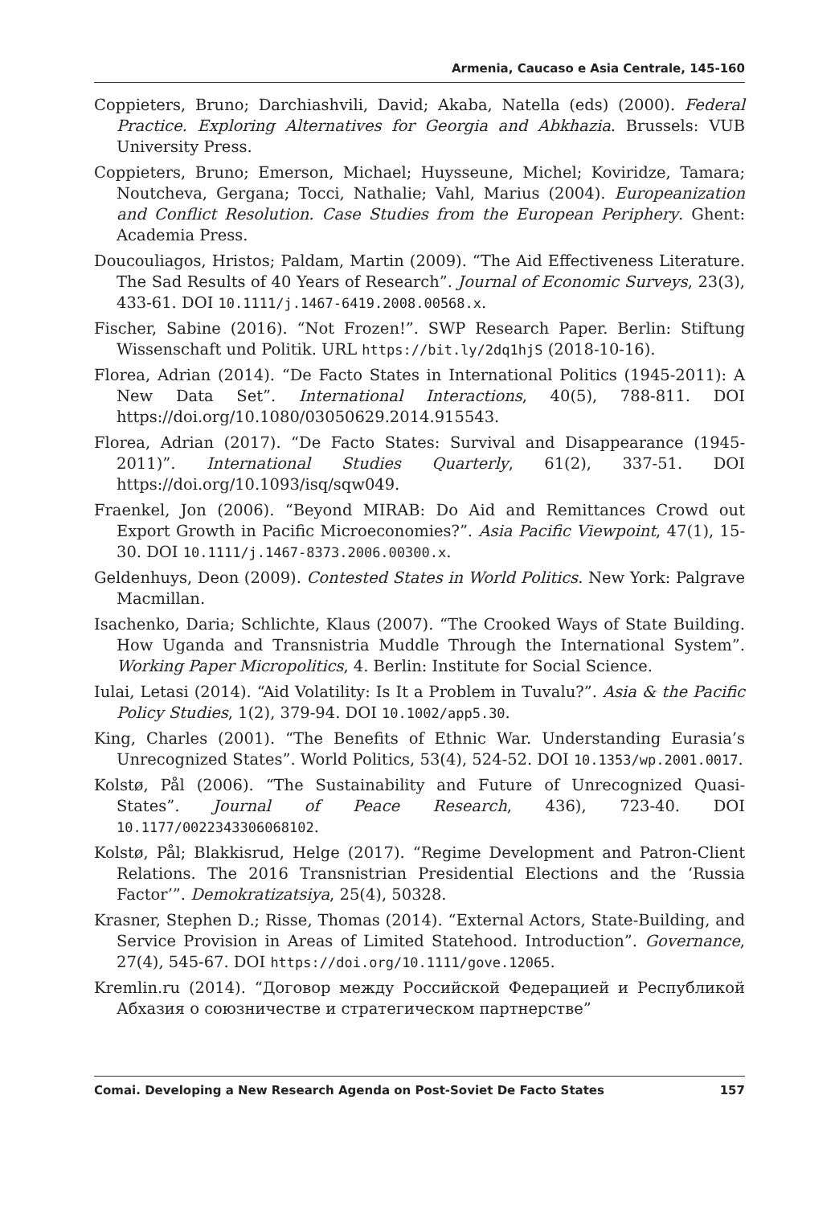Armenia, Caucaso e Asia Centrale, 145-160
Coppieters, Bruno; Darchiashvili, David; Akaba, Natella (eds) (2000). Federal Practice. Exploring Alternatives for Georgia and Abkhazia. Brussels: VUB University Press.
Coppieters, Bruno; Emerson, Michael; Huysseune, Michel; Koviridze, Tamara; Noutcheva, Gergana; Tocci, Nathalie; Vahl, Marius (2004). Europeanization and Conflict Resolution. Case Studies from the European Periphery. Ghent: Academia Press.
Doucouliagos, Hristos; Paldam, Martin (2009). “The Aid Effectiveness Literature. The Sad Results of 40 Years of Research”. Journal of Economic Surveys, 23(3), 433-61. DOI 10.1111/j.1467-6419.2008.00568.x.
Fischer, Sabine (2016). “Not Frozen!”. SWP Research Paper. Berlin: Stiftung Wissenschaft und Politik. URL https://bit.ly/2dq1hjS (2018-10-16).
Florea, Adrian (2014). “De Facto States in International Politics (1945-2011): A New Data Set”. International Interactions, 40(5), 788-811. DOI https://doi.org/10.1080/03050629.2014.915543.
Florea, Adrian (2017). “De Facto States: Survival and Disappearance (1945-2011)”. International Studies Quarterly, 61(2), 337-51. DOI https://doi.org/10.1093/isq/sqw049.
Fraenkel, Jon (2006). “Beyond MIRAB: Do Aid and Remittances Crowd out Export Growth in Pacific Microeconomies?”. Asia Pacific Viewpoint, 47(1), 15-30. DOI 10.1111/j.1467-8373.2006.00300.x.
Geldenhuys, Deon (2009). Contested States in World Politics. New York: Palgrave Macmillan.
Isachenko, Daria; Schlichte, Klaus (2007). “The Crooked Ways of State Building. How Uganda and Transnistria Muddle Through the International System”. Working Paper Micropolitics, 4. Berlin: Institute for Social Science.
Iulai, Letasi (2014). “Aid Volatility: Is It a Problem in Tuvalu?”. Asia & the Pacific Policy Studies, 1(2), 379-94. DOI 10.1002/app5.30.
King, Charles (2001). “The Benefits of Ethnic War. Understanding Eurasia’s Unrecognized States”. World Politics, 53(4), 524-52. DOI 10.1353/wp.2001.0017.
Kolstø, Pål (2006). “The Sustainability and Future of Unrecognized Quasi-States”. Journal of Peace Research, 436), 723-40. DOI 10.1177/0022343306068102.
Kolstø, Pål; Blakkisrud, Helge (2017). “Regime Development and Patron-Client Relations. The 2016 Transnistrian Presidential Elections and the ‘Russia Factor’”. Demokratizatsiya, 25(4), 50328.
Krasner, Stephen D.; Risse, Thomas (2014). “External Actors, State-Building, and Service Provision in Areas of Limited Statehood. Introduction”. Governance, 27(4), 545-67. DOI https://doi.org/10.1111/gove.12065.
Kremlin.ru (2014). “Договор между Российской Федерацией и Республикой Абхазия о союзничестве и стратегическом партнерстве”
Comai. Developing a New Research Agenda on Post-Soviet De Facto States 157